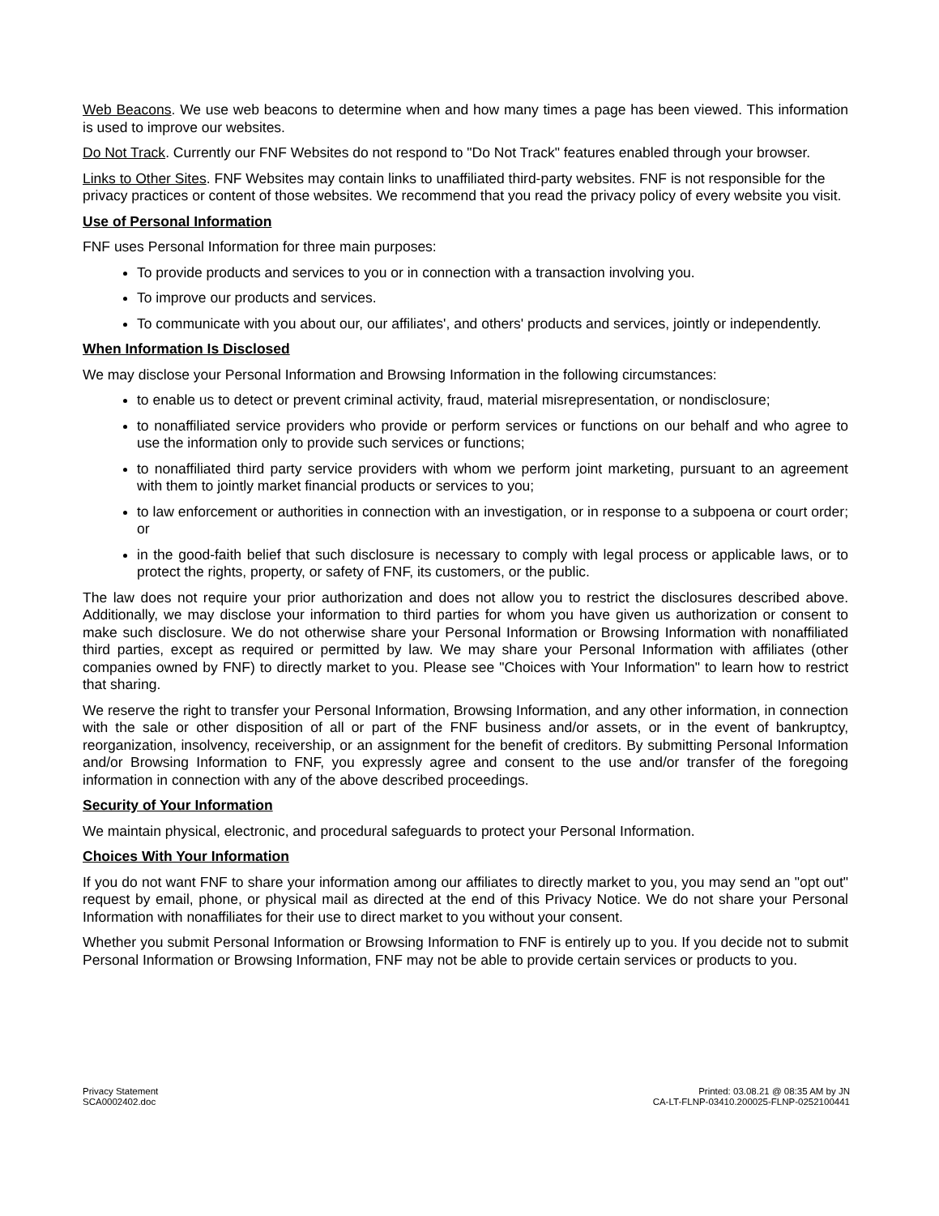Web Beacons. We use web beacons to determine when and how many times a page has been viewed. This information is used to improve our websites.
Do Not Track. Currently our FNF Websites do not respond to "Do Not Track" features enabled through your browser.
Links to Other Sites. FNF Websites may contain links to unaffiliated third-party websites. FNF is not responsible for the privacy practices or content of those websites. We recommend that you read the privacy policy of every website you visit.
Use of Personal Information
FNF uses Personal Information for three main purposes:
To provide products and services to you or in connection with a transaction involving you.
To improve our products and services.
To communicate with you about our, our affiliates', and others' products and services, jointly or independently.
When Information Is Disclosed
We may disclose your Personal Information and Browsing Information in the following circumstances:
to enable us to detect or prevent criminal activity, fraud, material misrepresentation, or nondisclosure;
to nonaffiliated service providers who provide or perform services or functions on our behalf and who agree to use the information only to provide such services or functions;
to nonaffiliated third party service providers with whom we perform joint marketing, pursuant to an agreement with them to jointly market financial products or services to you;
to law enforcement or authorities in connection with an investigation, or in response to a subpoena or court order; or
in the good-faith belief that such disclosure is necessary to comply with legal process or applicable laws, or to protect the rights, property, or safety of FNF, its customers, or the public.
The law does not require your prior authorization and does not allow you to restrict the disclosures described above. Additionally, we may disclose your information to third parties for whom you have given us authorization or consent to make such disclosure. We do not otherwise share your Personal Information or Browsing Information with nonaffiliated third parties, except as required or permitted by law. We may share your Personal Information with affiliates (other companies owned by FNF) to directly market to you. Please see "Choices with Your Information" to learn how to restrict that sharing.
We reserve the right to transfer your Personal Information, Browsing Information, and any other information, in connection with the sale or other disposition of all or part of the FNF business and/or assets, or in the event of bankruptcy, reorganization, insolvency, receivership, or an assignment for the benefit of creditors. By submitting Personal Information and/or Browsing Information to FNF, you expressly agree and consent to the use and/or transfer of the foregoing information in connection with any of the above described proceedings.
Security of Your Information
We maintain physical, electronic, and procedural safeguards to protect your Personal Information.
Choices With Your Information
If you do not want FNF to share your information among our affiliates to directly market to you, you may send an "opt out" request by email, phone, or physical mail as directed at the end of this Privacy Notice. We do not share your Personal Information with nonaffiliates for their use to direct market to you without your consent.
Whether you submit Personal Information or Browsing Information to FNF is entirely up to you. If you decide not to submit Personal Information or Browsing Information, FNF may not be able to provide certain services or products to you.
Privacy Statement
SCA0002402.doc
Printed: 03.08.21 @ 08:35 AM by JN
CA-LT-FLNP-03410.200025-FLNP-0252100441